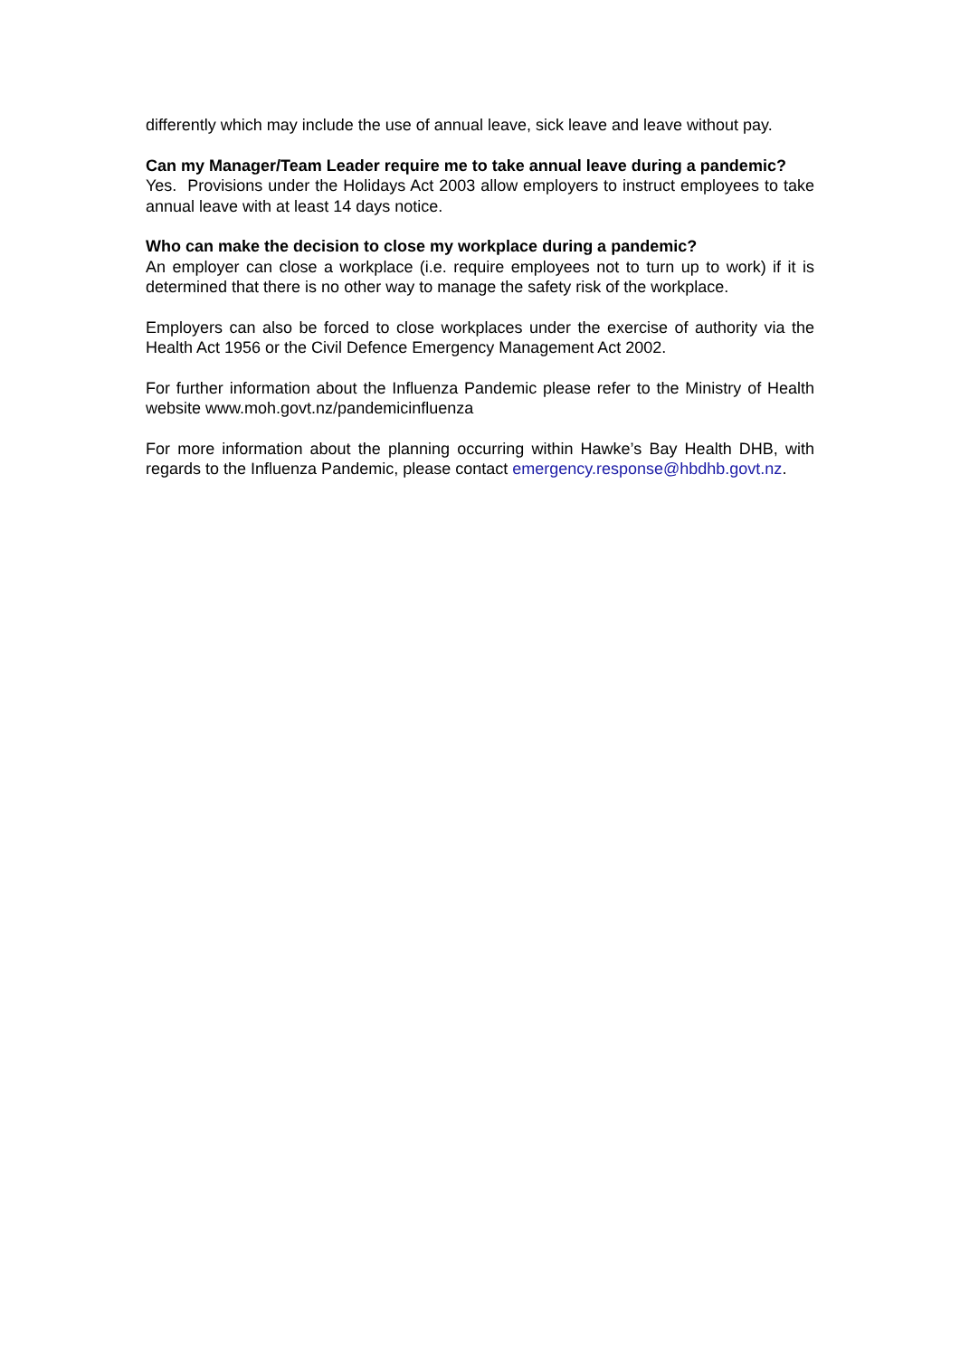differently which may include the use of annual leave, sick leave and leave without pay.
Can my Manager/Team Leader require me to take annual leave during a pandemic?
Yes. Provisions under the Holidays Act 2003 allow employers to instruct employees to take annual leave with at least 14 days notice.
Who can make the decision to close my workplace during a pandemic?
An employer can close a workplace (i.e. require employees not to turn up to work) if it is determined that there is no other way to manage the safety risk of the workplace.
Employers can also be forced to close workplaces under the exercise of authority via the Health Act 1956 or the Civil Defence Emergency Management Act 2002.
For further information about the Influenza Pandemic please refer to the Ministry of Health website www.moh.govt.nz/pandemicinfluenza
For more information about the planning occurring within Hawke’s Bay Health DHB, with regards to the Influenza Pandemic, please contact emergency.response@hbdhb.govt.nz.